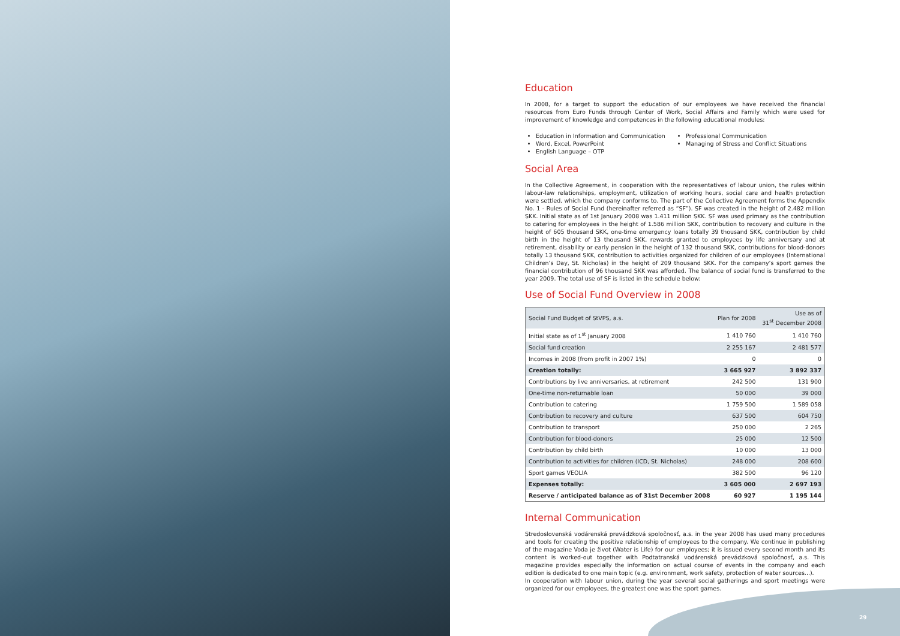Education
In 2008, for a target to support the education of our employees we have received the financial resources from Euro Funds through Center of Work, Social Affairs and Family which were used for improvement of knowledge and competences in the following educational modules:
Education in Information and Communication
Word, Excel, PowerPoint
English Language – OTP
Professional Communication
Managing of Stress and Conflict Situations
Social Area
In the Collective Agreement, in cooperation with the representatives of labour union, the rules within labour-law relationships, employment, utilization of working hours, social care and health protection were settled, which the company conforms to. The part of the Collective Agreement forms the Appendix No. 1 - Rules of Social Fund (hereinafter referred as “SF”). SF was created in the height of 2.482 million SKK. Initial state as of 1st January 2008 was 1.411 million SKK. SF was used primary as the contribution to catering for employees in the height of 1.586 million SKK, contribution to recovery and culture in the height of 605 thousand SKK, one-time emergency loans totally 39 thousand SKK, contribution by child birth in the height of 13 thousand SKK, rewards granted to employees by life anniversary and at retirement, disability or early pension in the height of 132 thousand SKK, contributions for blood-donors totally 13 thousand SKK, contribution to activities organized for children of our employees (International Children’s Day, St. Nicholas) in the height of 209 thousand SKK. For the company’s sport games the financial contribution of 96 thousand SKK was afforded. The balance of social fund is transferred to the year 2009. The total use of SF is listed in the schedule below:
Use of Social Fund Overview in 2008
| Social Fund Budget of StVPS, a.s. | Plan for 2008 | Use as of 31<sup>st</sup> December 2008 |
| --- | --- | --- |
| Initial state as of 1<sup>st</sup> January 2008 | 1 410 760 | 1 410 760 |
| Social fund creation | 2 255 167 | 2 481 577 |
| Incomes in 2008 (from profit in 2007 1%) | 0 | 0 |
| Creation totally: | 3 665 927 | 3 892 337 |
| Contributions by live anniversaries, at retirement | 242 500 | 131 900 |
| One-time non-returnable loan | 50 000 | 39 000 |
| Contribution to catering | 1 759 500 | 1 589 058 |
| Contribution to recovery and culture | 637 500 | 604 750 |
| Contribution to transport | 250 000 | 2 265 |
| Contribution for blood-donors | 25 000 | 12 500 |
| Contribution by child birth | 10 000 | 13 000 |
| Contribution to activities for children (ICD, St. Nicholas) | 248 000 | 208 600 |
| Sport games VEOLIA | 382 500 | 96 120 |
| Expenses totally: | 3 605 000 | 2 697 193 |
| Reserve / anticipated balance as of 31st December 2008 | 60 927 | 1 195 144 |
Internal Communication
Stredoslovenská vodárenská prevádzková spoločnosť, a.s. in the year 2008 has used many procedures and tools for creating the positive relationship of employees to the company. We continue in publishing of the magazine Voda je život (Water is Life) for our employees; it is issued every second month and its content is worked-out together with Podtatranská vodárenská prevádzková spoločnosť, a.s. This magazine provides especially the information on actual course of events in the company and each edition is dedicated to one main topic (e.g. environment, work safety, protection of water sources...).
In cooperation with labour union, during the year several social gatherings and sport meetings were organized for our employees, the greatest one was the sport games.
29